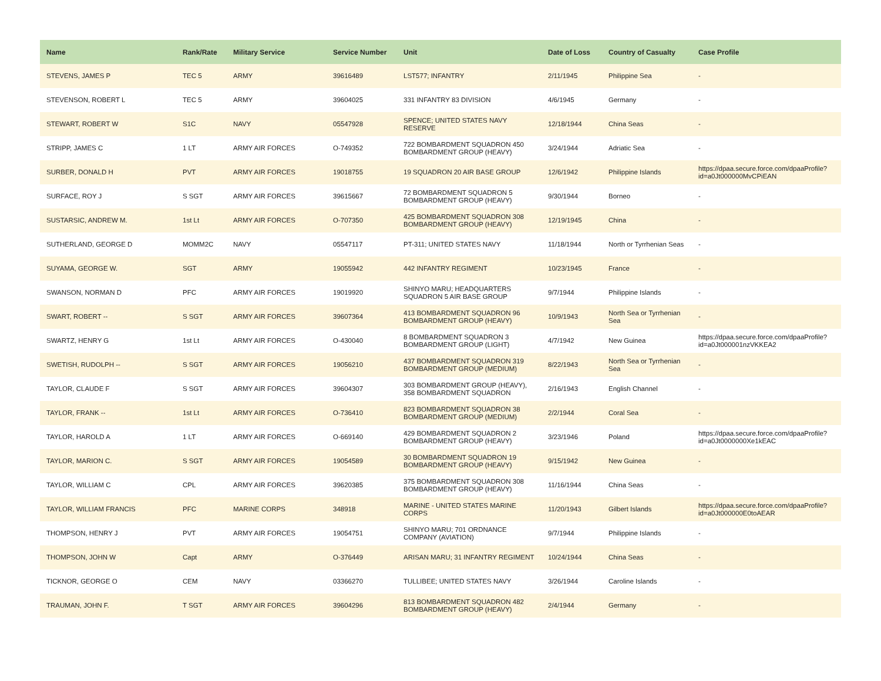| Name | Rank/Rate | Military Service | Service Number | Unit | Date of Loss | Country of Casualty | Case Profile |
| --- | --- | --- | --- | --- | --- | --- | --- |
| STEVENS, JAMES P | TEC 5 | ARMY | 39616489 | LST577; INFANTRY | 2/11/1945 | Philippine Sea | - |
| STEVENSON, ROBERT L | TEC 5 | ARMY | 39604025 | 331 INFANTRY 83 DIVISION | 4/6/1945 | Germany | - |
| STEWART, ROBERT W | S1C | NAVY | 05547928 | SPENCE; UNITED STATES NAVY RESERVE | 12/18/1944 | China Seas | - |
| STRIPP, JAMES C | 1 LT | ARMY AIR FORCES | O-749352 | 722 BOMBARDMENT SQUADRON 450 BOMBARDMENT GROUP (HEAVY) | 3/24/1944 | Adriatic Sea | - |
| SURBER, DONALD H | PVT | ARMY AIR FORCES | 19018755 | 19 SQUADRON 20 AIR BASE GROUP | 12/6/1942 | Philippine Islands | https://dpaa.secure.force.com/dpaaProfile?id=a0Jt000000MvCPiEAN |
| SURFACE, ROY J | S SGT | ARMY AIR FORCES | 39615667 | 72 BOMBARDMENT SQUADRON 5 BOMBARDMENT GROUP (HEAVY) | 9/30/1944 | Borneo | - |
| SUSTARSIC, ANDREW M. | 1st Lt | ARMY AIR FORCES | O-707350 | 425 BOMBARDMENT SQUADRON 308 BOMBARDMENT GROUP (HEAVY) | 12/19/1945 | China | - |
| SUTHERLAND, GEORGE D | MOMM2C | NAVY | 05547117 | PT-311; UNITED STATES NAVY | 11/18/1944 | North or Tyrrhenian Seas | - |
| SUYAMA, GEORGE W. | SGT | ARMY | 19055942 | 442 INFANTRY REGIMENT | 10/23/1945 | France | - |
| SWANSON, NORMAN D | PFC | ARMY AIR FORCES | 19019920 | SHINYO MARU; HEADQUARTERS SQUADRON 5 AIR BASE GROUP | 9/7/1944 | Philippine Islands | - |
| SWART, ROBERT -- | S SGT | ARMY AIR FORCES | 39607364 | 413 BOMBARDMENT SQUADRON 96 BOMBARDMENT GROUP (HEAVY) | 10/9/1943 | North Sea or Tyrrhenian Sea | - |
| SWARTZ, HENRY G | 1st Lt | ARMY AIR FORCES | O-430040 | 8 BOMBARDMENT SQUADRON 3 BOMBARDMENT GROUP (LIGHT) | 4/7/1942 | New Guinea | https://dpaa.secure.force.com/dpaaProfile?id=a0Jt000001nzVKKEA2 |
| SWETISH, RUDOLPH -- | S SGT | ARMY AIR FORCES | 19056210 | 437 BOMBARDMENT SQUADRON 319 BOMBARDMENT GROUP (MEDIUM) | 8/22/1943 | North Sea or Tyrrhenian Sea | - |
| TAYLOR, CLAUDE F | S SGT | ARMY AIR FORCES | 39604307 | 303 BOMBARDMENT GROUP (HEAVY), 358 BOMBARDMENT SQUADRON | 2/16/1943 | English Channel | - |
| TAYLOR, FRANK -- | 1st Lt | ARMY AIR FORCES | O-736410 | 823 BOMBARDMENT SQUADRON 38 BOMBARDMENT GROUP (MEDIUM) | 2/2/1944 | Coral Sea | - |
| TAYLOR, HAROLD A | 1 LT | ARMY AIR FORCES | O-669140 | 429 BOMBARDMENT SQUADRON 2 BOMBARDMENT GROUP (HEAVY) | 3/23/1946 | Poland | https://dpaa.secure.force.com/dpaaProfile?id=a0Jt0000000Xe1kEAC |
| TAYLOR, MARION C. | S SGT | ARMY AIR FORCES | 19054589 | 30 BOMBARDMENT SQUADRON 19 BOMBARDMENT GROUP (HEAVY) | 9/15/1942 | New Guinea | - |
| TAYLOR, WILLIAM C | CPL | ARMY AIR FORCES | 39620385 | 375 BOMBARDMENT SQUADRON 308 BOMBARDMENT GROUP (HEAVY) | 11/16/1944 | China Seas | - |
| TAYLOR, WILLIAM FRANCIS | PFC | MARINE CORPS | 348918 | MARINE - UNITED STATES MARINE CORPS | 11/20/1943 | Gilbert Islands | https://dpaa.secure.force.com/dpaaProfile?id=a0Jt000000E0toAEAR |
| THOMPSON, HENRY J | PVT | ARMY AIR FORCES | 19054751 | SHINYO MARU; 701 ORDNANCE COMPANY (AVIATION) | 9/7/1944 | Philippine Islands | - |
| THOMPSON, JOHN W | Capt | ARMY | O-376449 | ARISAN MARU; 31 INFANTRY REGIMENT | 10/24/1944 | China Seas | - |
| TICKNOR, GEORGE O | CEM | NAVY | 03366270 | TULLIBEE; UNITED STATES NAVY | 3/26/1944 | Caroline Islands | - |
| TRAUMAN, JOHN F. | T SGT | ARMY AIR FORCES | 39604296 | 813 BOMBARDMENT SQUADRON 482 BOMBARDMENT GROUP (HEAVY) | 2/4/1944 | Germany | - |